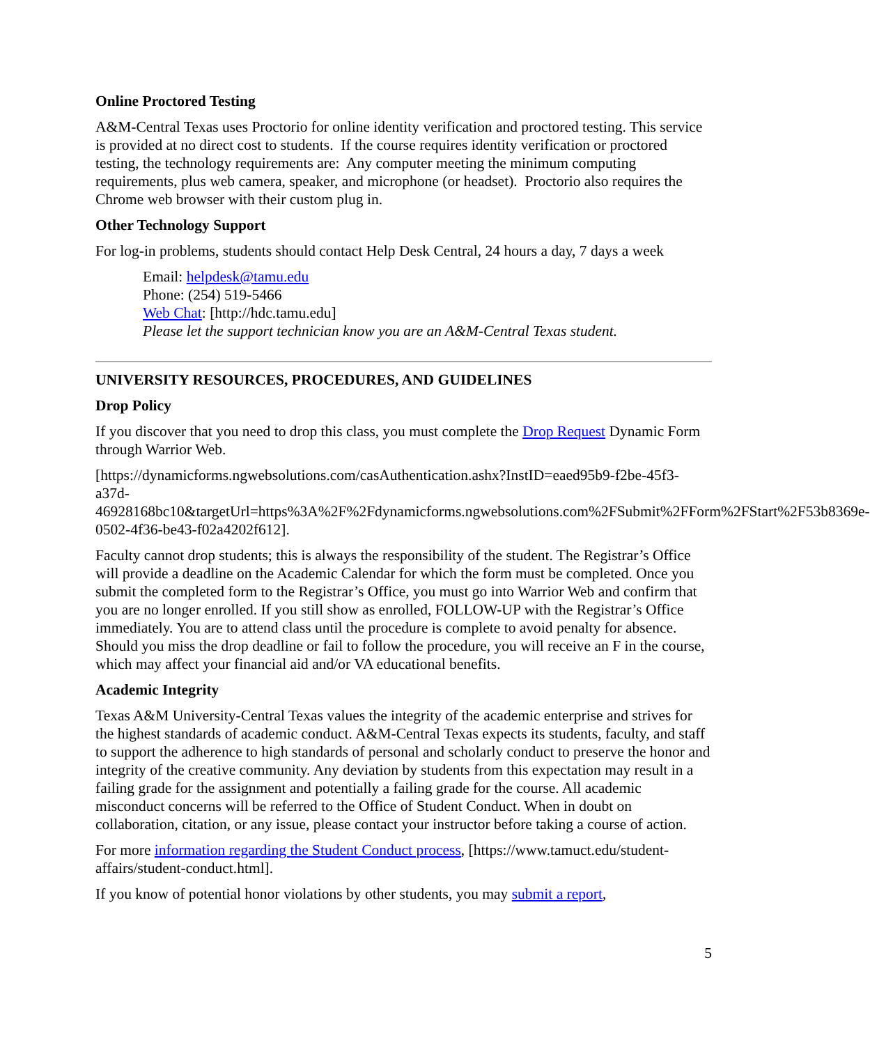Online Proctored Testing
A&M-Central Texas uses Proctorio for online identity verification and proctored testing. This service is provided at no direct cost to students. If the course requires identity verification or proctored testing, the technology requirements are: Any computer meeting the minimum computing requirements, plus web camera, speaker, and microphone (or headset). Proctorio also requires the Chrome web browser with their custom plug in.
Other Technology Support
For log-in problems, students should contact Help Desk Central, 24 hours a day, 7 days a week
Email: helpdesk@tamu.edu
Phone: (254) 519-5466
Web Chat: [http://hdc.tamu.edu]
Please let the support technician know you are an A&M-Central Texas student.
UNIVERSITY RESOURCES, PROCEDURES, AND GUIDELINES
Drop Policy
If you discover that you need to drop this class, you must complete the Drop Request Dynamic Form through Warrior Web.
[https://dynamicforms.ngwebsolutions.com/casAuthentication.ashx?InstID=eaed95b9-f2be-45f3-a37d-
46928168bc10&targetUrl=https%3A%2F%2Fdynamicforms.ngwebsolutions.com%2FSubmit%2FForm%2FStart%2F53b8369e-0502-4f36-be43-f02a4202f612].
Faculty cannot drop students; this is always the responsibility of the student. The Registrar’s Office will provide a deadline on the Academic Calendar for which the form must be completed. Once you submit the completed form to the Registrar’s Office, you must go into Warrior Web and confirm that you are no longer enrolled. If you still show as enrolled, FOLLOW-UP with the Registrar’s Office immediately. You are to attend class until the procedure is complete to avoid penalty for absence. Should you miss the drop deadline or fail to follow the procedure, you will receive an F in the course, which may affect your financial aid and/or VA educational benefits.
Academic Integrity
Texas A&M University-Central Texas values the integrity of the academic enterprise and strives for the highest standards of academic conduct. A&M-Central Texas expects its students, faculty, and staff to support the adherence to high standards of personal and scholarly conduct to preserve the honor and integrity of the creative community. Any deviation by students from this expectation may result in a failing grade for the assignment and potentially a failing grade for the course. All academic misconduct concerns will be referred to the Office of Student Conduct. When in doubt on collaboration, citation, or any issue, please contact your instructor before taking a course of action.
For more information regarding the Student Conduct process, [https://www.tamuct.edu/student-affairs/student-conduct.html].
If you know of potential honor violations by other students, you may submit a report,
5